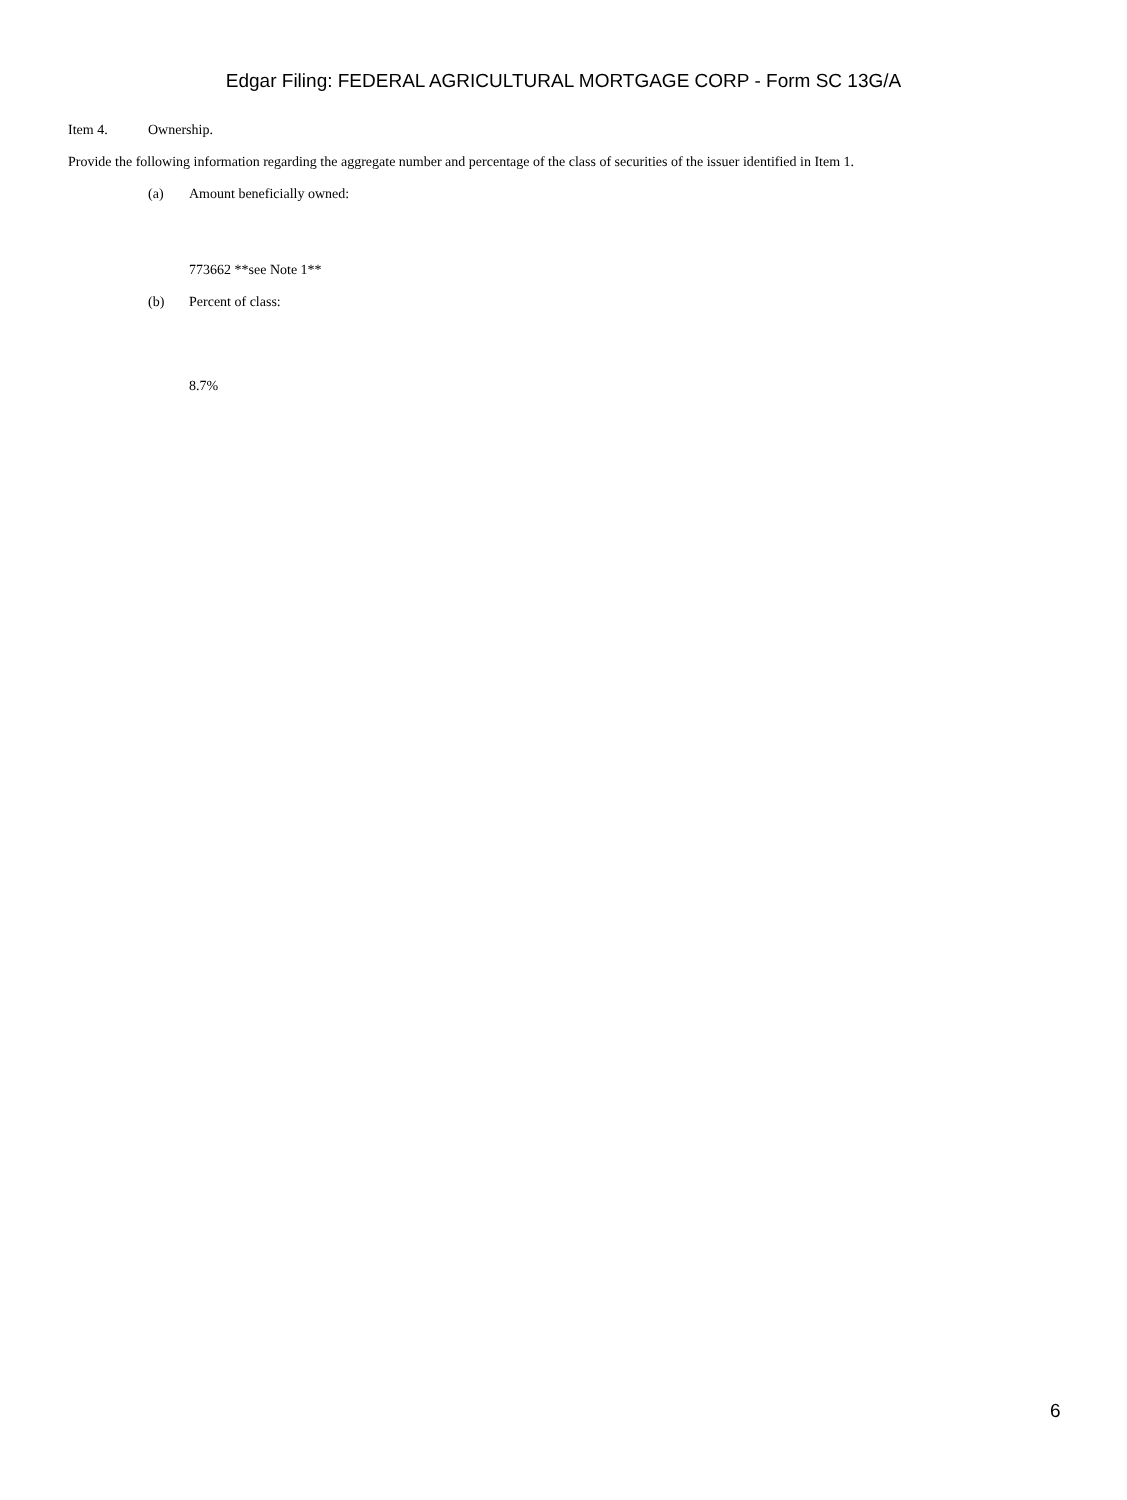Edgar Filing: FEDERAL AGRICULTURAL MORTGAGE CORP - Form SC 13G/A
Item 4. Ownership.
Provide the following information regarding the aggregate number and percentage of the class of securities of the issuer identified in Item 1.
(a) Amount beneficially owned:
773662 **see Note 1**
(b) Percent of class:
8.7%
6